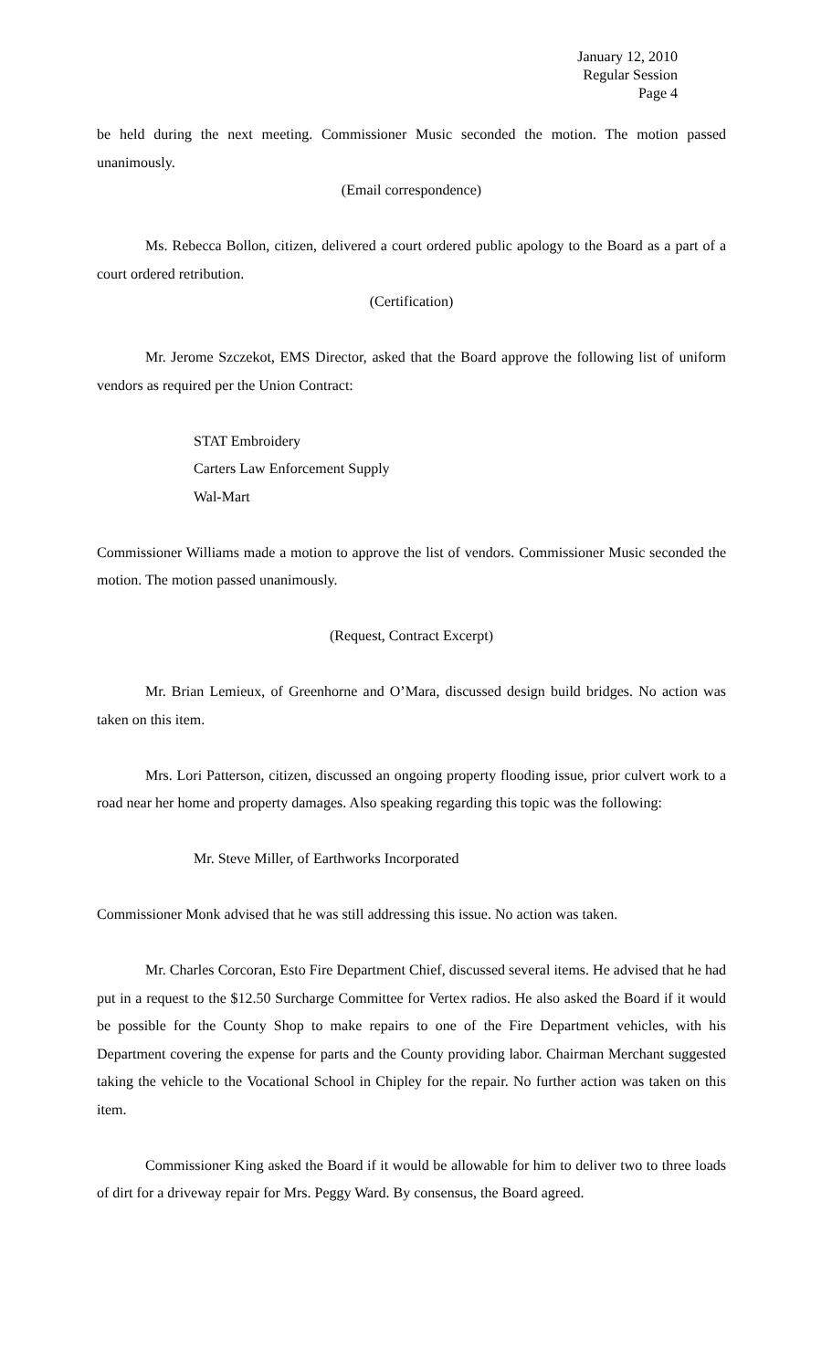January 12, 2010
Regular Session
Page 4
be held during the next meeting. Commissioner Music seconded the motion. The motion passed unanimously.
(Email correspondence)
Ms. Rebecca Bollon, citizen, delivered a court ordered public apology to the Board as a part of a court ordered retribution.
(Certification)
Mr. Jerome Szczekot, EMS Director, asked that the Board approve the following list of uniform vendors as required per the Union Contract:
STAT Embroidery
Carters Law Enforcement Supply
Wal-Mart
Commissioner Williams made a motion to approve the list of vendors. Commissioner Music seconded the motion. The motion passed unanimously.
(Request, Contract Excerpt)
Mr. Brian Lemieux, of Greenhorne and O’Mara, discussed design build bridges. No action was taken on this item.
Mrs. Lori Patterson, citizen, discussed an ongoing property flooding issue, prior culvert work to a road near her home and property damages. Also speaking regarding this topic was the following:
Mr. Steve Miller, of Earthworks Incorporated
Commissioner Monk advised that he was still addressing this issue. No action was taken.
Mr. Charles Corcoran, Esto Fire Department Chief, discussed several items. He advised that he had put in a request to the $12.50 Surcharge Committee for Vertex radios. He also asked the Board if it would be possible for the County Shop to make repairs to one of the Fire Department vehicles, with his Department covering the expense for parts and the County providing labor. Chairman Merchant suggested taking the vehicle to the Vocational School in Chipley for the repair. No further action was taken on this item.
Commissioner King asked the Board if it would be allowable for him to deliver two to three loads of dirt for a driveway repair for Mrs. Peggy Ward. By consensus, the Board agreed.